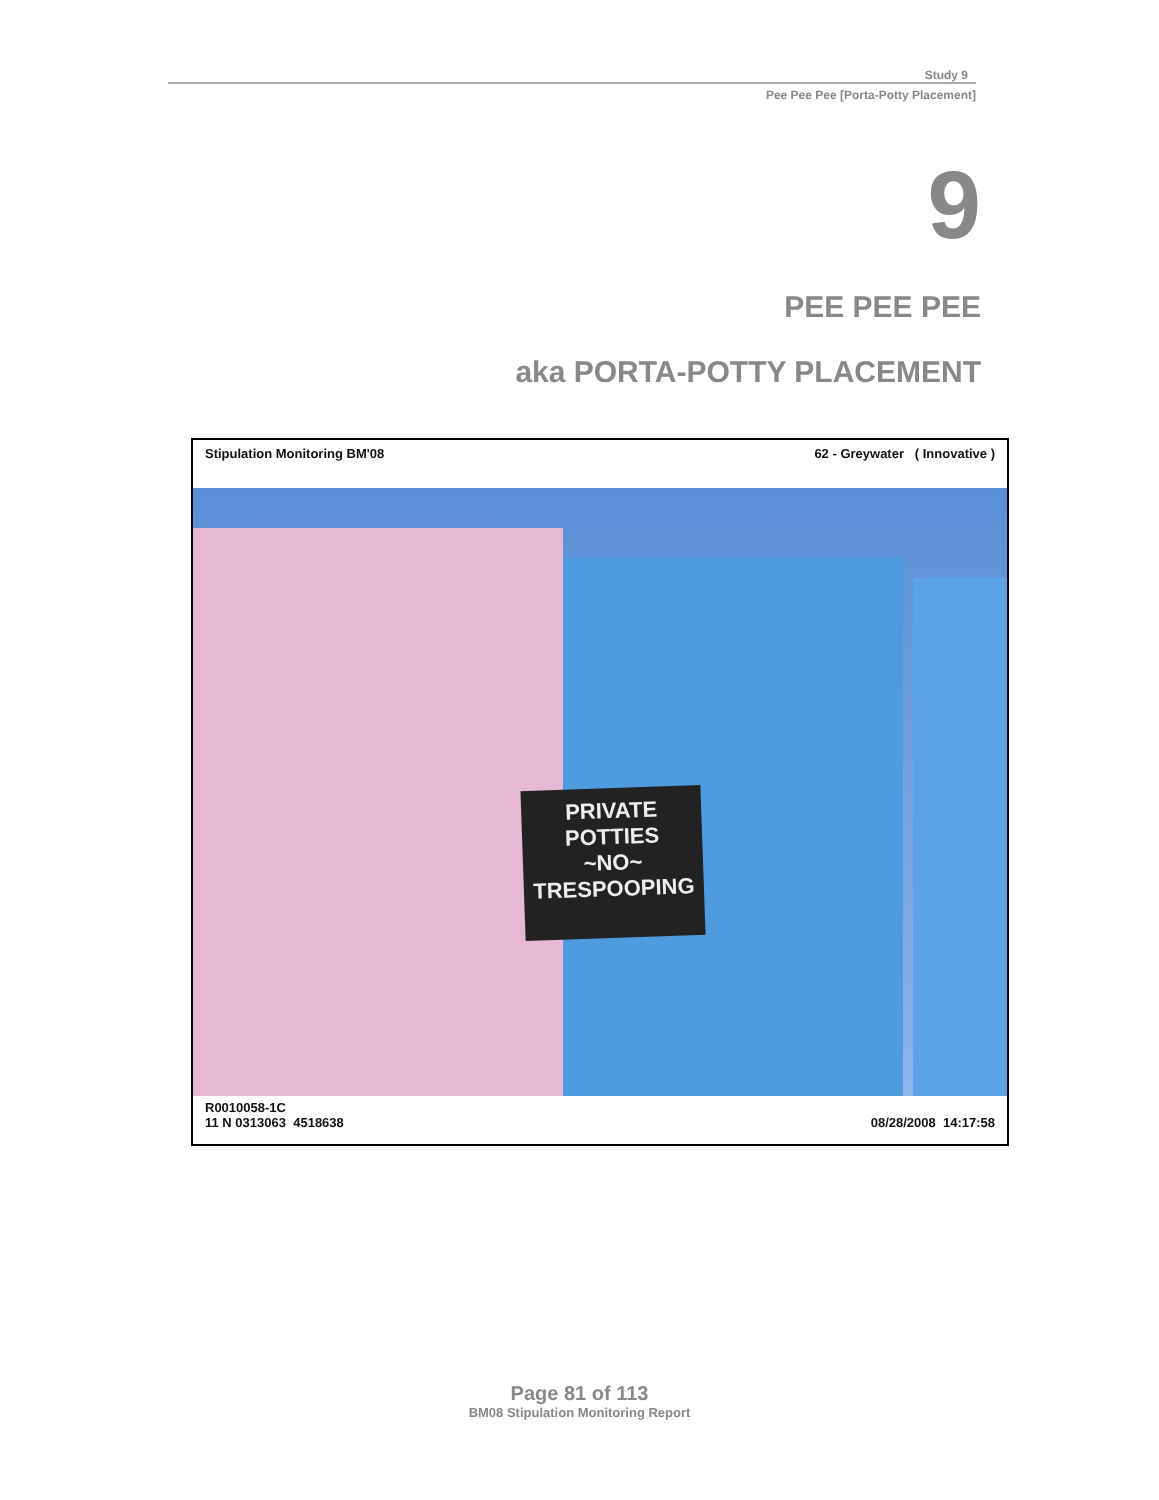Study 9
Pee Pee Pee [Porta-Potty Placement]
9
PEE PEE PEE
aka PORTA-POTTY PLACEMENT
Stipulation Monitoring BM'08 62 - Greywater ( Innovative )
PRIVATE
POTTIES
~NO~
TRESPOOPING
R0010058-1C
11 N 0313063 4518638 08/28/2008 14:17:58
Page 81 of 113
BM08 Stipulation Monitoring Report